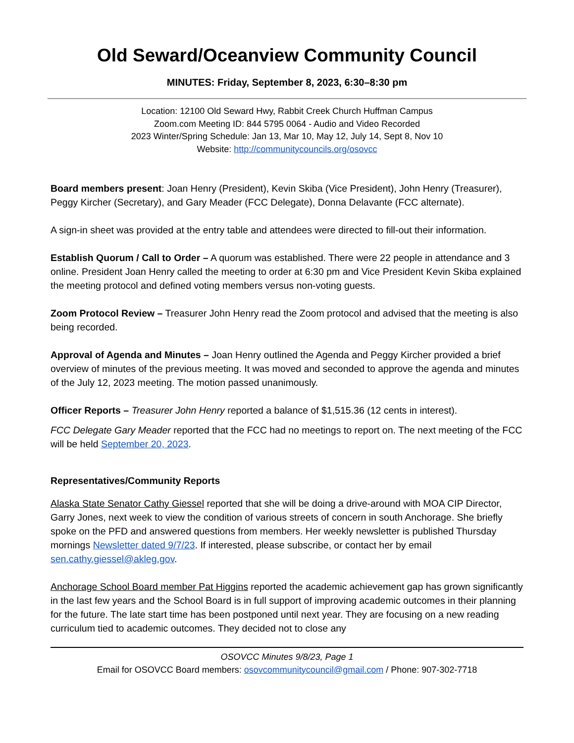Old Seward/Oceanview Community Council
MINUTES: Friday, September 8, 2023, 6:30–8:30 pm
Location: 12100 Old Seward Hwy, Rabbit Creek Church Huffman Campus
Zoom.com Meeting ID: 844 5795 0064 - Audio and Video Recorded
2023 Winter/Spring Schedule: Jan 13, Mar 10, May 12, July 14, Sept 8, Nov 10
Website: http://communitycouncils.org/osovcc
Board members present: Joan Henry (President), Kevin Skiba (Vice President), John Henry (Treasurer), Peggy Kircher (Secretary), and Gary Meader (FCC Delegate), Donna Delavante (FCC alternate).
A sign-in sheet was provided at the entry table and attendees were directed to fill-out their information.
Establish Quorum / Call to Order – A quorum was established. There were 22 people in attendance and 3 online. President Joan Henry called the meeting to order at 6:30 pm and Vice President Kevin Skiba explained the meeting protocol and defined voting members versus non-voting guests.
Zoom Protocol Review – Treasurer John Henry read the Zoom protocol and advised that the meeting is also being recorded.
Approval of Agenda and Minutes – Joan Henry outlined the Agenda and Peggy Kircher provided a brief overview of minutes of the previous meeting. It was moved and seconded to approve the agenda and minutes of the July 12, 2023 meeting. The motion passed unanimously.
Officer Reports – Treasurer John Henry reported a balance of $1,515.36 (12 cents in interest).
FCC Delegate Gary Meader reported that the FCC had no meetings to report on. The next meeting of the FCC will be held September 20, 2023.
Representatives/Community Reports
Alaska State Senator Cathy Giessel reported that she will be doing a drive-around with MOA CIP Director, Garry Jones, next week to view the condition of various streets of concern in south Anchorage. She briefly spoke on the PFD and answered questions from members. Her weekly newsletter is published Thursday mornings Newsletter dated 9/7/23. If interested, please subscribe, or contact her by email sen.cathy.giessel@akleg.gov.
Anchorage School Board member Pat Higgins reported the academic achievement gap has grown significantly in the last few years and the School Board is in full support of improving academic outcomes in their planning for the future. The late start time has been postponed until next year. They are focusing on a new reading curriculum tied to academic outcomes. They decided not to close any
OSOVCC Minutes 9/8/23, Page 1
Email for OSOVCC Board members: osovcommunitycouncil@gmail.com / Phone: 907-302-7718